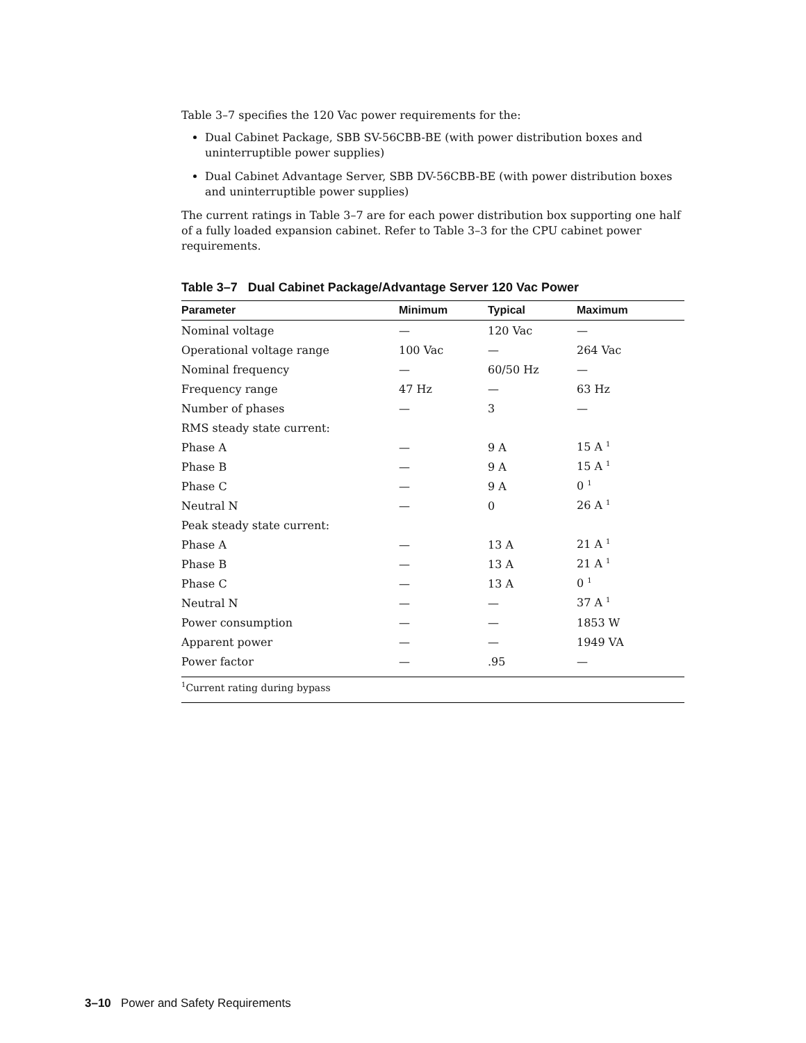Table 3–7 specifies the 120 Vac power requirements for the:
Dual Cabinet Package, SBB SV-56CBB-BE (with power distribution boxes and uninterruptible power supplies)
Dual Cabinet Advantage Server, SBB DV-56CBB-BE (with power distribution boxes and uninterruptible power supplies)
The current ratings in Table 3–7 are for each power distribution box supporting one half of a fully loaded expansion cabinet. Refer to Table 3–3 for the CPU cabinet power requirements.
Table 3–7 Dual Cabinet Package/Advantage Server 120 Vac Power
| Parameter | Minimum | Typical | Maximum |
| --- | --- | --- | --- |
| Nominal voltage | — | 120 Vac | — |
| Operational voltage range | 100 Vac | — | 264 Vac |
| Nominal frequency | — | 60/50 Hz | — |
| Frequency range | 47 Hz | — | 63 Hz |
| Number of phases | — | 3 | — |
| RMS steady state current: | | | |
| Phase A | — | 9 A | 15 A <sup>1</sup> |
| Phase B | — | 9 A | 15 A <sup>1</sup> |
| Phase C | — | 9 A | 0 <sup>1</sup> |
| Neutral N | — | 0 | 26 A <sup>1</sup> |
| Peak steady state current: | | | |
| Phase A | — | 13 A | 21 A <sup>1</sup> |
| Phase B | — | 13 A | 21 A <sup>1</sup> |
| Phase C | — | 13 A | 0 <sup>1</sup> |
| Neutral N | — | — | 37 A <sup>1</sup> |
| Power consumption | — | — | 1853 W |
| Apparent power | — | — | 1949 VA |
| Power factor | — | .95 | — |
| <sup>1</sup> Current rating during bypass | | | |
3–10 Power and Safety Requirements